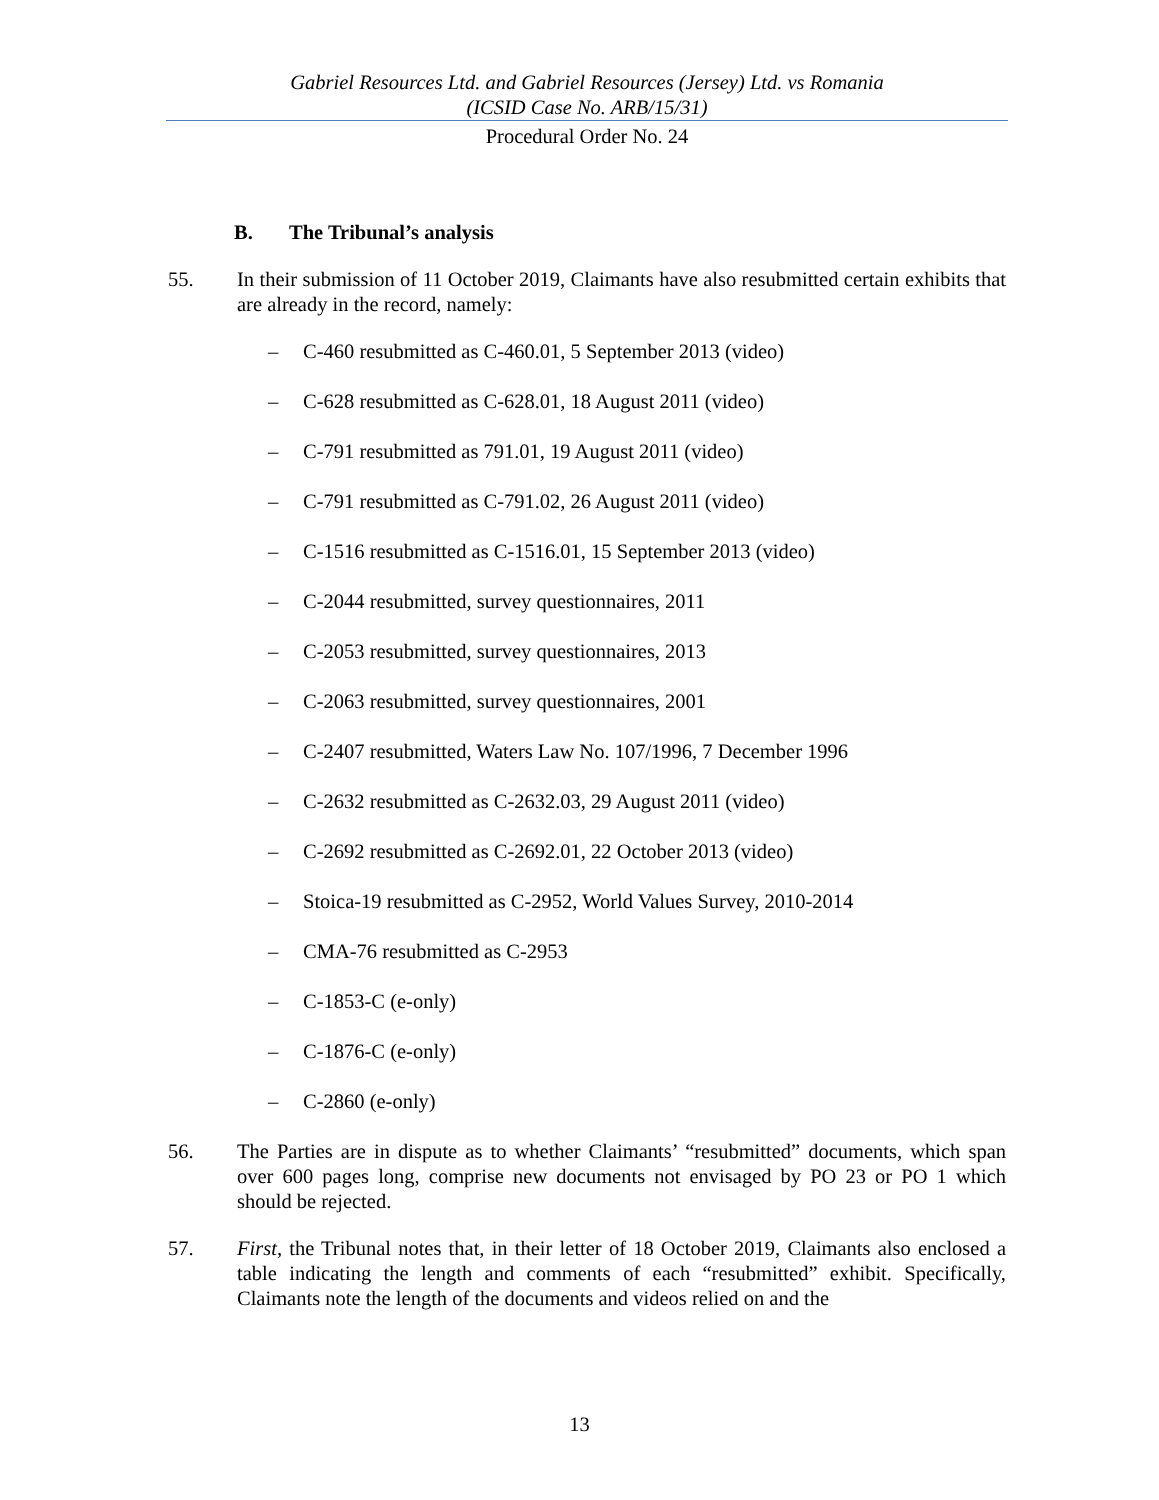Gabriel Resources Ltd. and Gabriel Resources (Jersey) Ltd. vs Romania
(ICSID Case No. ARB/15/31)
Procedural Order No. 24
B. The Tribunal’s analysis
55. In their submission of 11 October 2019, Claimants have also resubmitted certain exhibits that are already in the record, namely:
– C-460 resubmitted as C-460.01, 5 September 2013 (video)
– C-628 resubmitted as C-628.01, 18 August 2011 (video)
– C-791 resubmitted as 791.01, 19 August 2011 (video)
– C-791 resubmitted as C-791.02, 26 August 2011 (video)
– C-1516 resubmitted as C-1516.01, 15 September 2013 (video)
– C-2044 resubmitted, survey questionnaires, 2011
– C-2053 resubmitted, survey questionnaires, 2013
– C-2063 resubmitted, survey questionnaires, 2001
– C-2407 resubmitted, Waters Law No. 107/1996, 7 December 1996
– C-2632 resubmitted as C-2632.03, 29 August 2011 (video)
– C-2692 resubmitted as C-2692.01, 22 October 2013 (video)
– Stoica-19 resubmitted as C-2952, World Values Survey, 2010-2014
– CMA-76 resubmitted as C-2953
– C-1853-C (e-only)
– C-1876-C (e-only)
– C-2860 (e-only)
56. The Parties are in dispute as to whether Claimants’ “resubmitted” documents, which span over 600 pages long, comprise new documents not envisaged by PO 23 or PO 1 which should be rejected.
57. First, the Tribunal notes that, in their letter of 18 October 2019, Claimants also enclosed a table indicating the length and comments of each “resubmitted” exhibit. Specifically, Claimants note the length of the documents and videos relied on and the
13